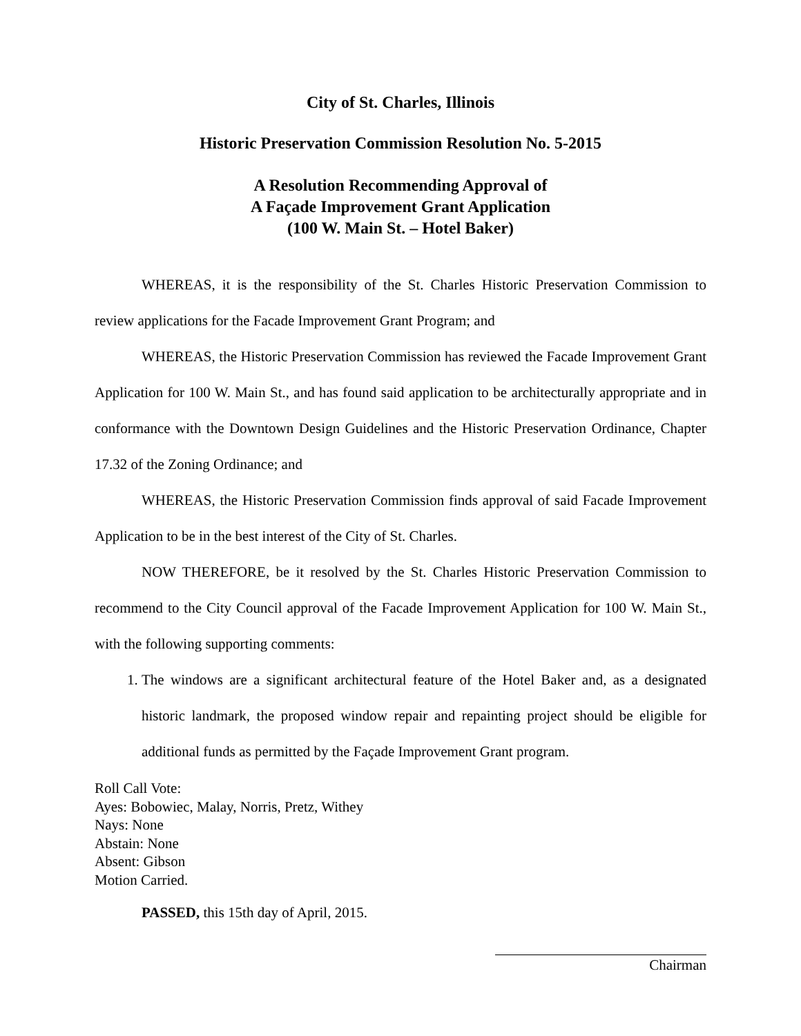City of St. Charles, Illinois
Historic Preservation Commission Resolution No. 5-2015
A Resolution Recommending Approval of
A Façade Improvement Grant Application
(100 W. Main St. – Hotel Baker)
WHEREAS, it is the responsibility of the St. Charles Historic Preservation Commission to review applications for the Facade Improvement Grant Program; and
WHEREAS, the Historic Preservation Commission has reviewed the Facade Improvement Grant Application for 100 W. Main St., and has found said application to be architecturally appropriate and in conformance with the Downtown Design Guidelines and the Historic Preservation Ordinance, Chapter 17.32 of the Zoning Ordinance; and
WHEREAS, the Historic Preservation Commission finds approval of said Facade Improvement Application to be in the best interest of the City of St. Charles.
NOW THEREFORE, be it resolved by the St. Charles Historic Preservation Commission to recommend to the City Council approval of the Facade Improvement Application for 100 W. Main St., with the following supporting comments:
1. The windows are a significant architectural feature of the Hotel Baker and, as a designated historic landmark, the proposed window repair and repainting project should be eligible for additional funds as permitted by the Façade Improvement Grant program.
Roll Call Vote:
Ayes: Bobowiec, Malay, Norris, Pretz, Withey
Nays: None
Abstain: None
Absent: Gibson
Motion Carried.
PASSED, this 15th day of April, 2015.
Chairman